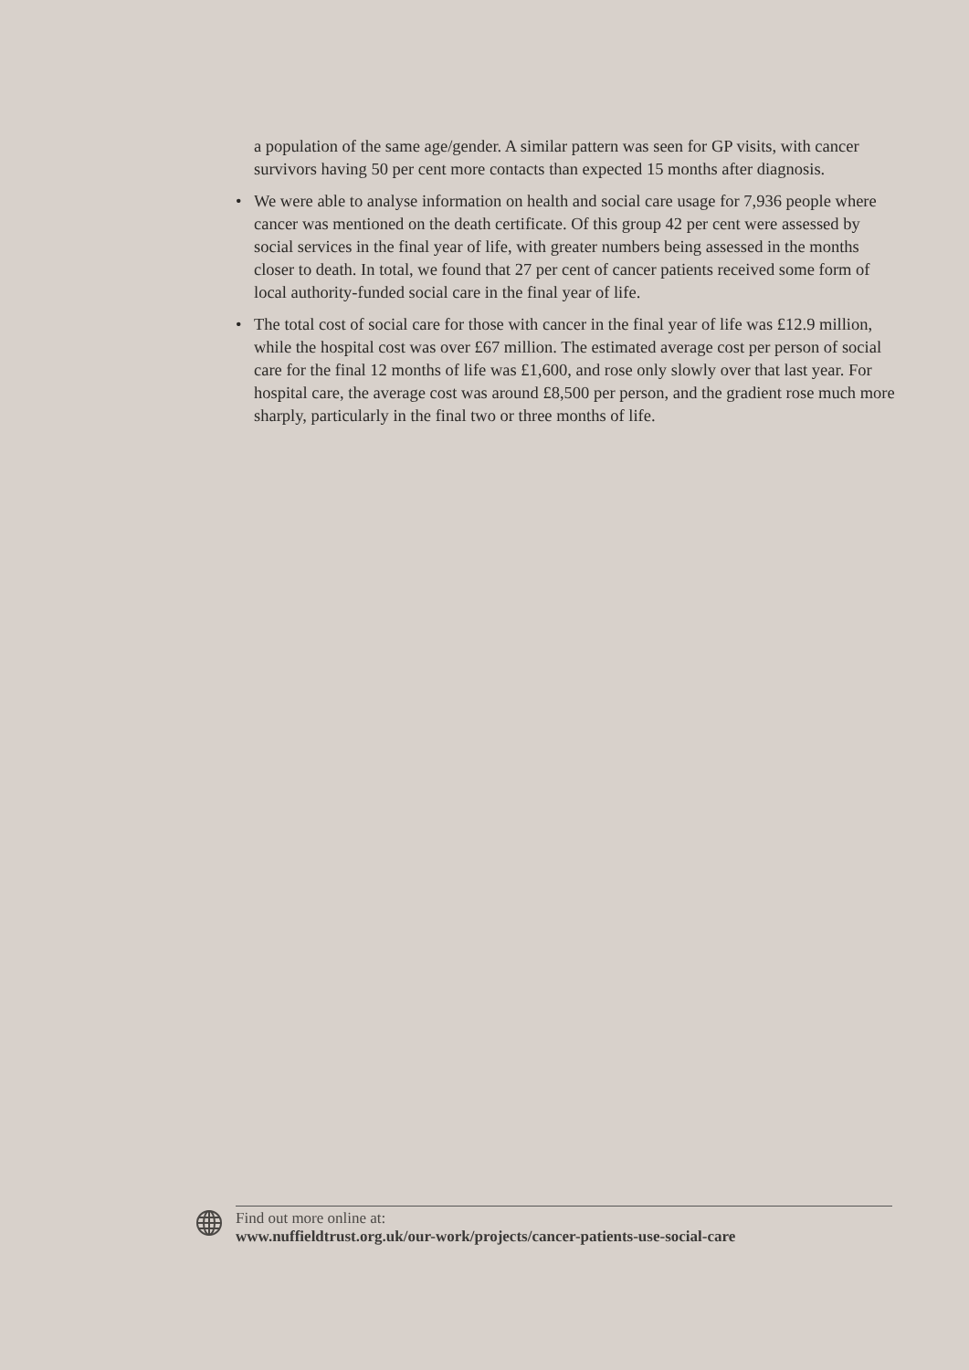a population of the same age/gender. A similar pattern was seen for GP visits, with cancer survivors having 50 per cent more contacts than expected 15 months after diagnosis.
• We were able to analyse information on health and social care usage for 7,936 people where cancer was mentioned on the death certificate. Of this group 42 per cent were assessed by social services in the final year of life, with greater numbers being assessed in the months closer to death. In total, we found that 27 per cent of cancer patients received some form of local authority-funded social care in the final year of life.
• The total cost of social care for those with cancer in the final year of life was £12.9 million, while the hospital cost was over £67 million. The estimated average cost per person of social care for the final 12 months of life was £1,600, and rose only slowly over that last year. For hospital care, the average cost was around £8,500 per person, and the gradient rose much more sharply, particularly in the final two or three months of life.
Find out more online at:
www.nuffieldtrust.org.uk/our-work/projects/cancer-patients-use-social-care